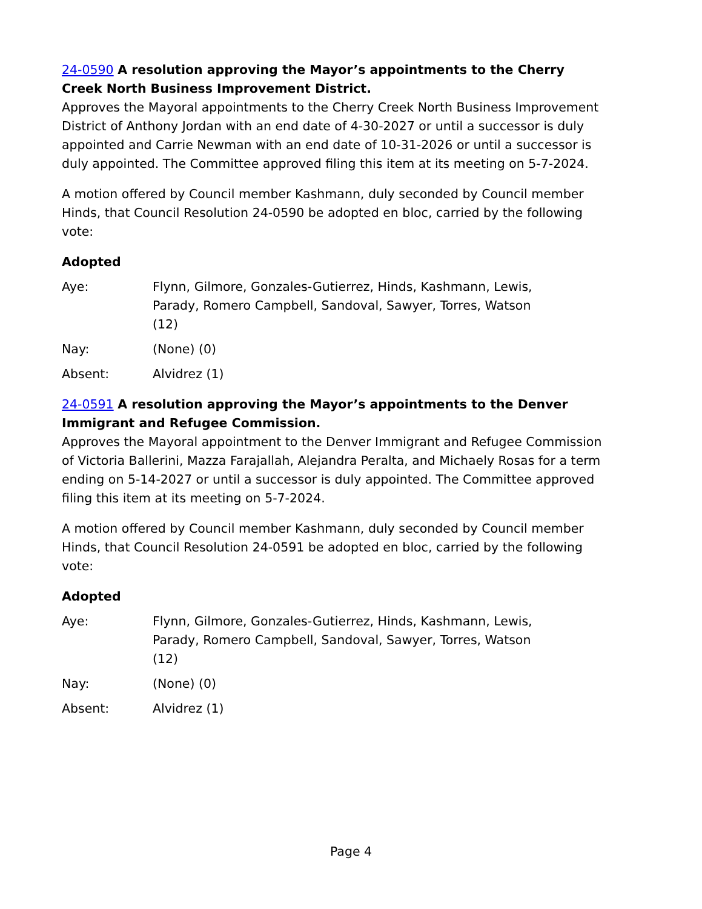24-0590 A resolution approving the Mayor’s appointments to the Cherry Creek North Business Improvement District.
Approves the Mayoral appointments to the Cherry Creek North Business Improvement District of Anthony Jordan with an end date of 4-30-2027 or until a successor is duly appointed and Carrie Newman with an end date of 10-31-2026 or until a successor is duly appointed. The Committee approved filing this item at its meeting on 5-7-2024.
A motion offered by Council member Kashmann, duly seconded by Council member Hinds, that Council Resolution 24-0590 be adopted en bloc, carried by the following vote:
Adopted
Aye: Flynn, Gilmore, Gonzales-Gutierrez, Hinds, Kashmann, Lewis, Parady, Romero Campbell, Sandoval, Sawyer, Torres, Watson (12)
Nay: (None) (0)
Absent: Alvidrez (1)
24-0591 A resolution approving the Mayor’s appointments to the Denver Immigrant and Refugee Commission.
Approves the Mayoral appointment to the Denver Immigrant and Refugee Commission of Victoria Ballerini, Mazza Farajallah, Alejandra Peralta, and Michaely Rosas for a term ending on 5-14-2027 or until a successor is duly appointed. The Committee approved filing this item at its meeting on 5-7-2024.
A motion offered by Council member Kashmann, duly seconded by Council member Hinds, that Council Resolution 24-0591 be adopted en bloc, carried by the following vote:
Adopted
Aye: Flynn, Gilmore, Gonzales-Gutierrez, Hinds, Kashmann, Lewis, Parady, Romero Campbell, Sandoval, Sawyer, Torres, Watson (12)
Nay: (None) (0)
Absent: Alvidrez (1)
Page 4